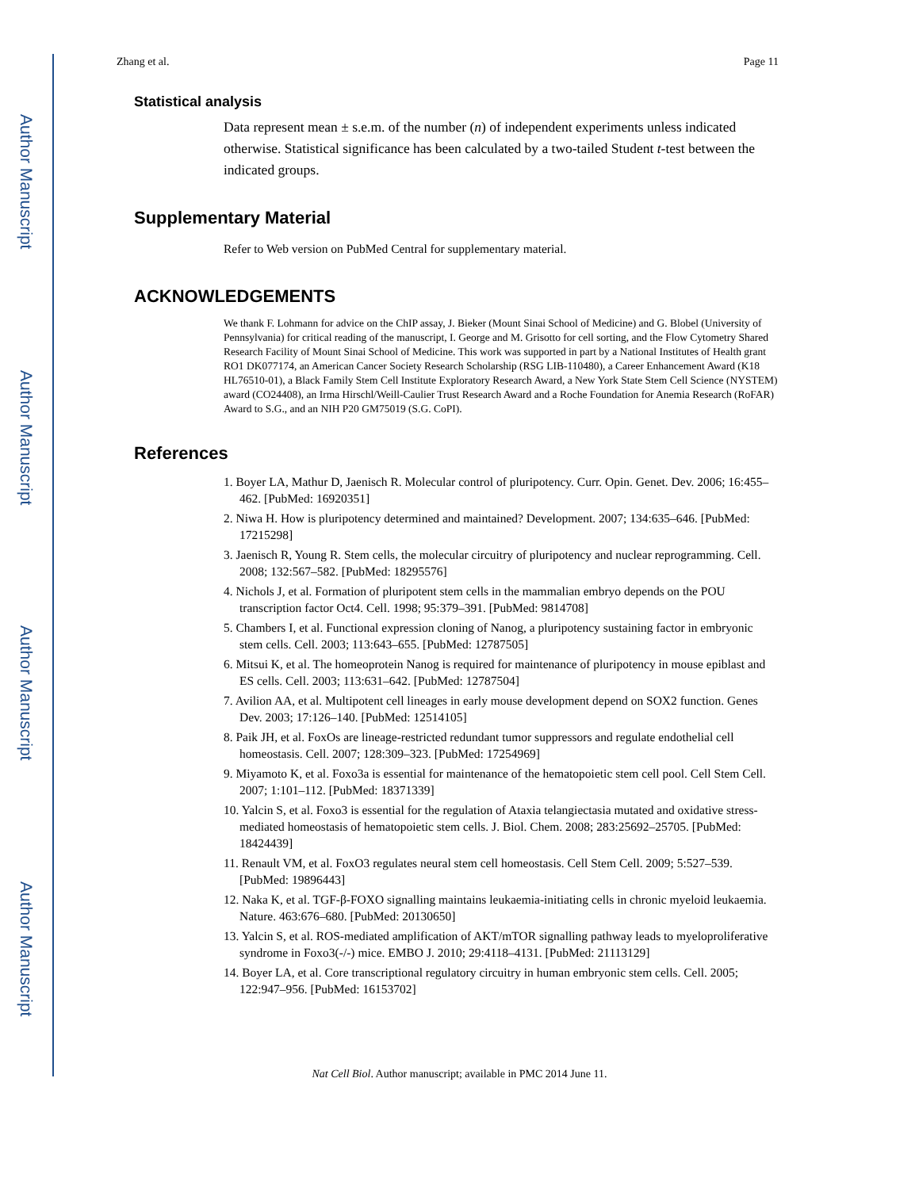Author Manuscript
Author Manuscript
Author Manuscript
Author Manuscript
Zhang et al. Page 11
Statistical analysis
Data represent mean ± s.e.m. of the number (n) of independent experiments unless indicated otherwise. Statistical significance has been calculated by a two-tailed Student t-test between the indicated groups.
Supplementary Material
Refer to Web version on PubMed Central for supplementary material.
ACKNOWLEDGEMENTS
We thank F. Lohmann for advice on the ChIP assay, J. Bieker (Mount Sinai School of Medicine) and G. Blobel (University of Pennsylvania) for critical reading of the manuscript, I. George and M. Grisotto for cell sorting, and the Flow Cytometry Shared Research Facility of Mount Sinai School of Medicine. This work was supported in part by a National Institutes of Health grant RO1 DK077174, an American Cancer Society Research Scholarship (RSG LIB-110480), a Career Enhancement Award (K18 HL76510-01), a Black Family Stem Cell Institute Exploratory Research Award, a New York State Stem Cell Science (NYSTEM) award (CO24408), an Irma Hirschl/Weill-Caulier Trust Research Award and a Roche Foundation for Anemia Research (RoFAR) Award to S.G., and an NIH P20 GM75019 (S.G. CoPI).
References
1. Boyer LA, Mathur D, Jaenisch R. Molecular control of pluripotency. Curr. Opin. Genet. Dev. 2006; 16:455–462. [PubMed: 16920351]
2. Niwa H. How is pluripotency determined and maintained? Development. 2007; 134:635–646. [PubMed: 17215298]
3. Jaenisch R, Young R. Stem cells, the molecular circuitry of pluripotency and nuclear reprogramming. Cell. 2008; 132:567–582. [PubMed: 18295576]
4. Nichols J, et al. Formation of pluripotent stem cells in the mammalian embryo depends on the POU transcription factor Oct4. Cell. 1998; 95:379–391. [PubMed: 9814708]
5. Chambers I, et al. Functional expression cloning of Nanog, a pluripotency sustaining factor in embryonic stem cells. Cell. 2003; 113:643–655. [PubMed: 12787505]
6. Mitsui K, et al. The homeoprotein Nanog is required for maintenance of pluripotency in mouse epiblast and ES cells. Cell. 2003; 113:631–642. [PubMed: 12787504]
7. Avilion AA, et al. Multipotent cell lineages in early mouse development depend on SOX2 function. Genes Dev. 2003; 17:126–140. [PubMed: 12514105]
8. Paik JH, et al. FoxOs are lineage-restricted redundant tumor suppressors and regulate endothelial cell homeostasis. Cell. 2007; 128:309–323. [PubMed: 17254969]
9. Miyamoto K, et al. Foxo3a is essential for maintenance of the hematopoietic stem cell pool. Cell Stem Cell. 2007; 1:101–112. [PubMed: 18371339]
10. Yalcin S, et al. Foxo3 is essential for the regulation of Ataxia telangiectasia mutated and oxidative stress-mediated homeostasis of hematopoietic stem cells. J. Biol. Chem. 2008; 283:25692–25705. [PubMed: 18424439]
11. Renault VM, et al. FoxO3 regulates neural stem cell homeostasis. Cell Stem Cell. 2009; 5:527–539. [PubMed: 19896443]
12. Naka K, et al. TGF-β-FOXO signalling maintains leukaemia-initiating cells in chronic myeloid leukaemia. Nature. 463:676–680. [PubMed: 20130650]
13. Yalcin S, et al. ROS-mediated amplification of AKT/mTOR signalling pathway leads to myeloproliferative syndrome in Foxo3(-/-) mice. EMBO J. 2010; 29:4118–4131. [PubMed: 21113129]
14. Boyer LA, et al. Core transcriptional regulatory circuitry in human embryonic stem cells. Cell. 2005; 122:947–956. [PubMed: 16153702]
Nat Cell Biol. Author manuscript; available in PMC 2014 June 11.